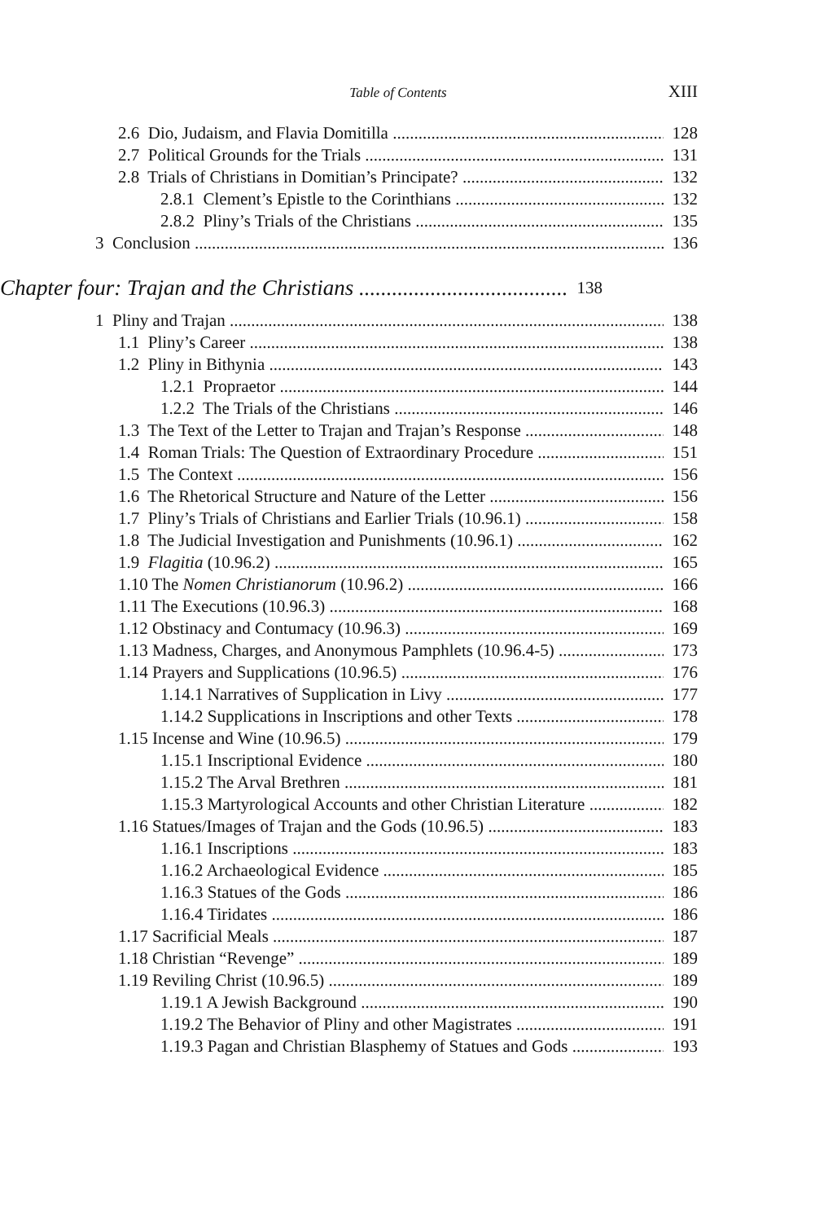Table of Contents XIII
2.6 Dio, Judaism, and Flavia Domitilla 128
2.7 Political Grounds for the Trials 131
2.8 Trials of Christians in Domitian’s Principate? 132
2.8.1 Clement’s Epistle to the Corinthians 132
2.8.2 Pliny’s Trials of the Christians 135
3 Conclusion 136
Chapter four: Trajan and the Christians 138
1 Pliny and Trajan 138
1.1 Pliny’s Career 138
1.2 Pliny in Bithynia 143
1.2.1 Propraetor 144
1.2.2 The Trials of the Christians 146
1.3 The Text of the Letter to Trajan and Trajan’s Response 148
1.4 Roman Trials: The Question of Extraordinary Procedure 151
1.5 The Context 156
1.6 The Rhetorical Structure and Nature of the Letter 156
1.7 Pliny’s Trials of Christians and Earlier Trials (10.96.1) 158
1.8 The Judicial Investigation and Punishments (10.96.1) 162
1.9 Flagitia (10.96.2) 165
1.10 The Nomen Christianorum (10.96.2) 166
1.11 The Executions (10.96.3) 168
1.12 Obstinacy and Contumacy (10.96.3) 169
1.13 Madness, Charges, and Anonymous Pamphlets (10.96.4-5) 173
1.14 Prayers and Supplications (10.96.5) 176
1.14.1 Narratives of Supplication in Livy 177
1.14.2 Supplications in Inscriptions and other Texts 178
1.15 Incense and Wine (10.96.5) 179
1.15.1 Inscriptional Evidence 180
1.15.2 The Arval Brethren 181
1.15.3 Martyrological Accounts and other Christian Literature 182
1.16 Statues/Images of Trajan and the Gods (10.96.5) 183
1.16.1 Inscriptions 183
1.16.2 Archaeological Evidence 185
1.16.3 Statues of the Gods 186
1.16.4 Tiridates 186
1.17 Sacrificial Meals 187
1.18 Christian “Revenge” 189
1.19 Reviling Christ (10.96.5) 189
1.19.1 A Jewish Background 190
1.19.2 The Behavior of Pliny and other Magistrates 191
1.19.3 Pagan and Christian Blasphemy of Statues and Gods 193